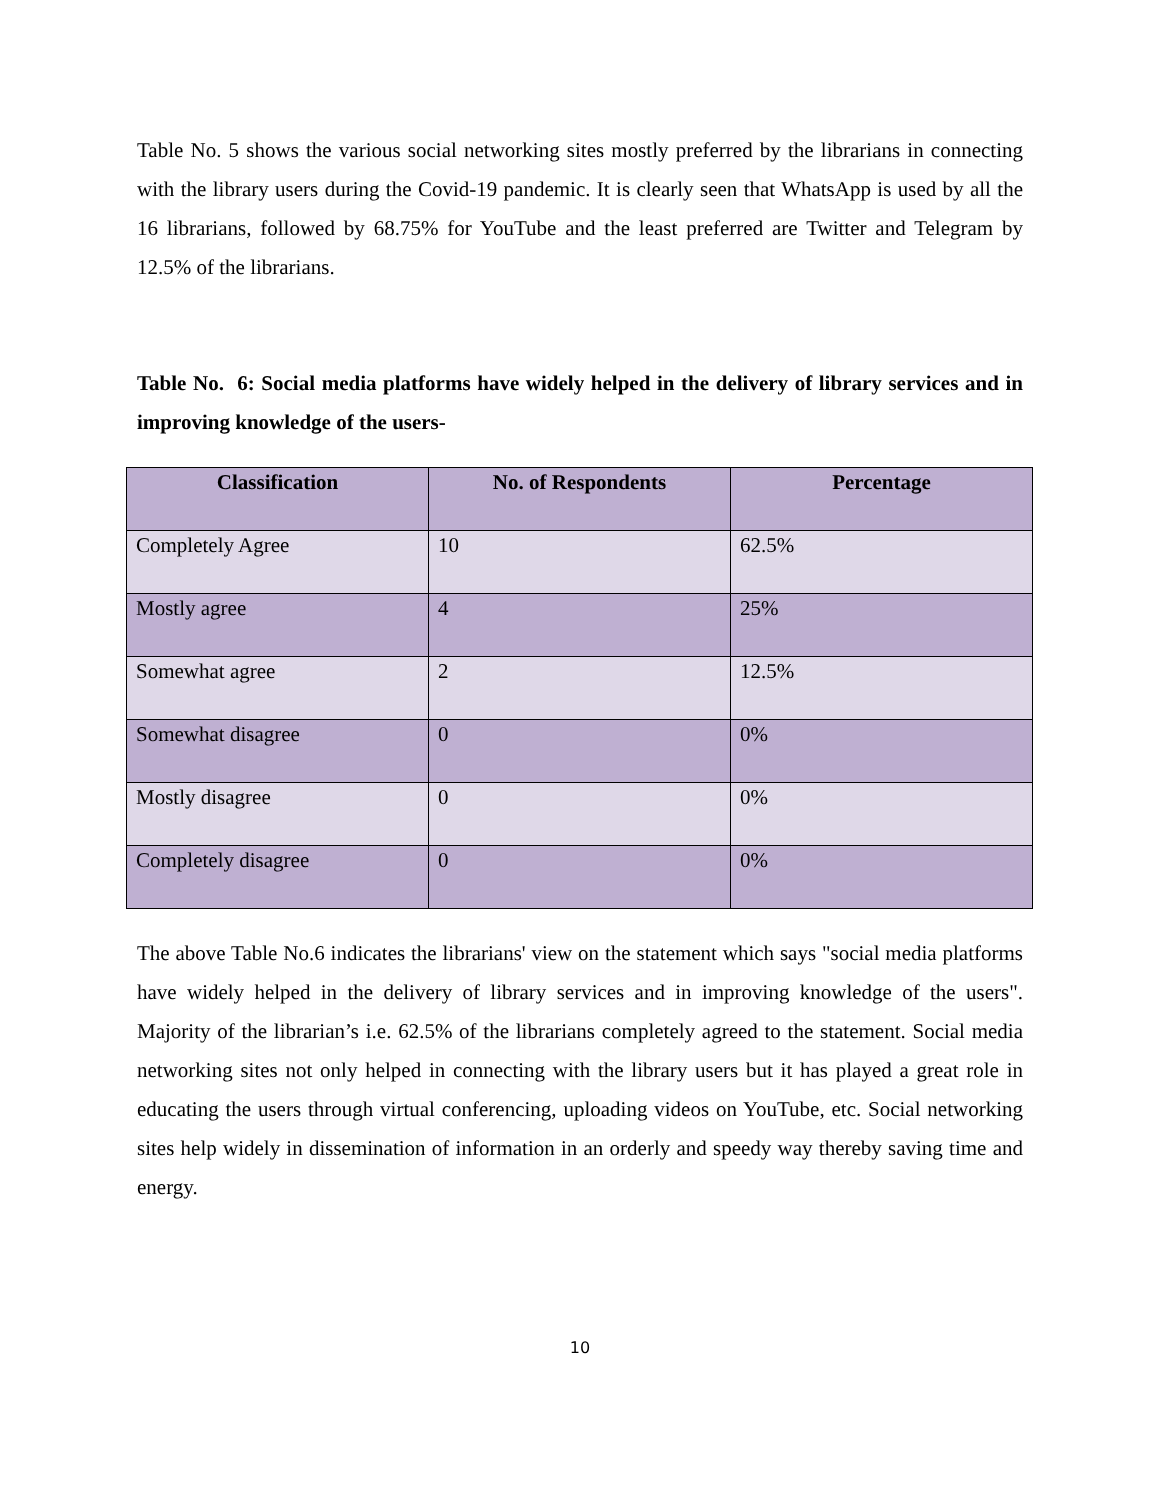Table No. 5 shows the various social networking sites mostly preferred by the librarians in connecting with the library users during the Covid-19 pandemic. It is clearly seen that WhatsApp is used by all the 16 librarians, followed by 68.75% for YouTube and the least preferred are Twitter and Telegram by 12.5% of the librarians.
Table No. 6: Social media platforms have widely helped in the delivery of library services and in improving knowledge of the users-
| Classification | No. of Respondents | Percentage |
| --- | --- | --- |
| Completely Agree | 10 | 62.5% |
| Mostly agree | 4 | 25% |
| Somewhat agree | 2 | 12.5% |
| Somewhat disagree | 0 | 0% |
| Mostly disagree | 0 | 0% |
| Completely disagree | 0 | 0% |
The above Table No.6 indicates the librarians' view on the statement which says "social media platforms have widely helped in the delivery of library services and in improving knowledge of the users". Majority of the librarian’s i.e. 62.5% of the librarians completely agreed to the statement. Social media networking sites not only helped in connecting with the library users but it has played a great role in educating the users through virtual conferencing, uploading videos on YouTube, etc. Social networking sites help widely in dissemination of information in an orderly and speedy way thereby saving time and energy.
10